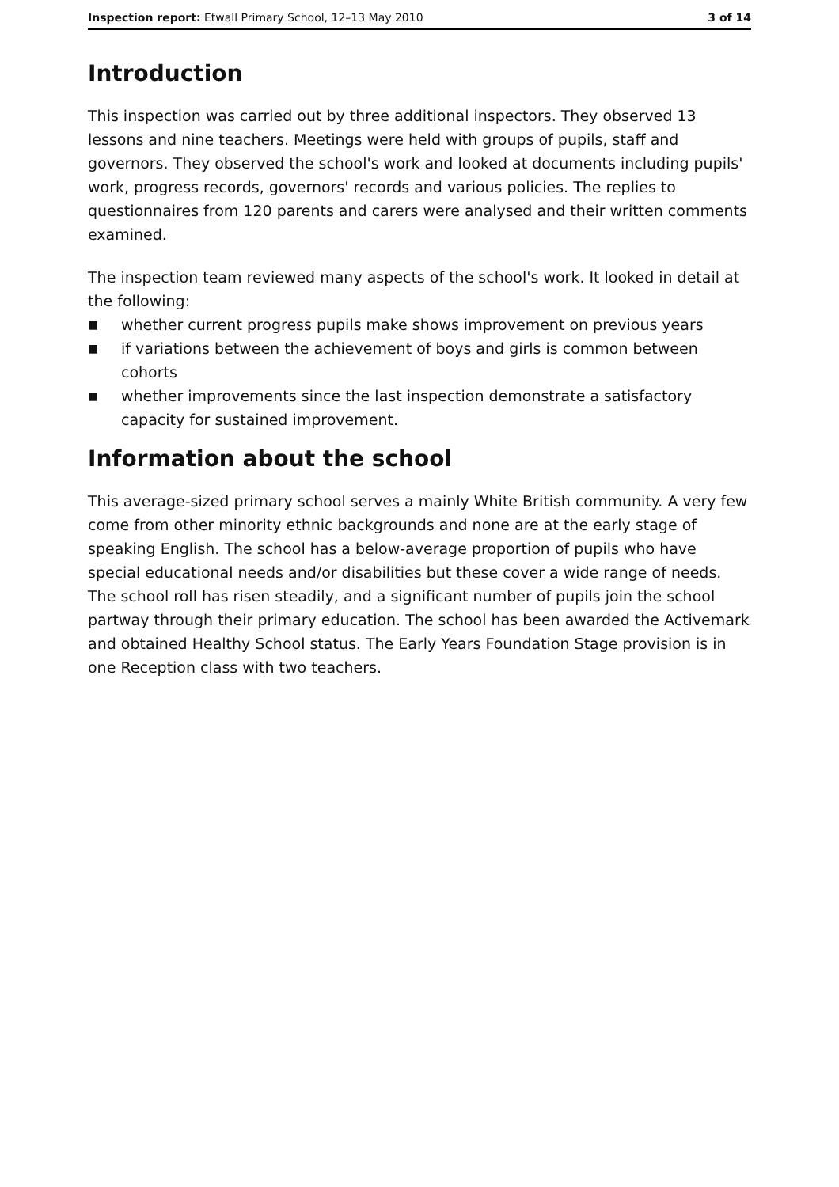Inspection report: Etwall Primary School, 12–13 May 2010
3 of 14
Introduction
This inspection was carried out by three additional inspectors. They observed 13 lessons and nine teachers. Meetings were held with groups of pupils, staff and governors. They observed the school's work and looked at documents including pupils' work, progress records, governors' records and various policies. The replies to questionnaires from 120 parents and carers were analysed and their written comments examined.
The inspection team reviewed many aspects of the school's work. It looked in detail at the following:
■ whether current progress pupils make shows improvement on previous years
■ if variations between the achievement of boys and girls is common between cohorts
■ whether improvements since the last inspection demonstrate a satisfactory capacity for sustained improvement.
Information about the school
This average-sized primary school serves a mainly White British community. A very few come from other minority ethnic backgrounds and none are at the early stage of speaking English. The school has a below-average proportion of pupils who have special educational needs and/or disabilities but these cover a wide range of needs. The school roll has risen steadily, and a significant number of pupils join the school partway through their primary education. The school has been awarded the Activemark and obtained Healthy School status. The Early Years Foundation Stage provision is in one Reception class with two teachers.